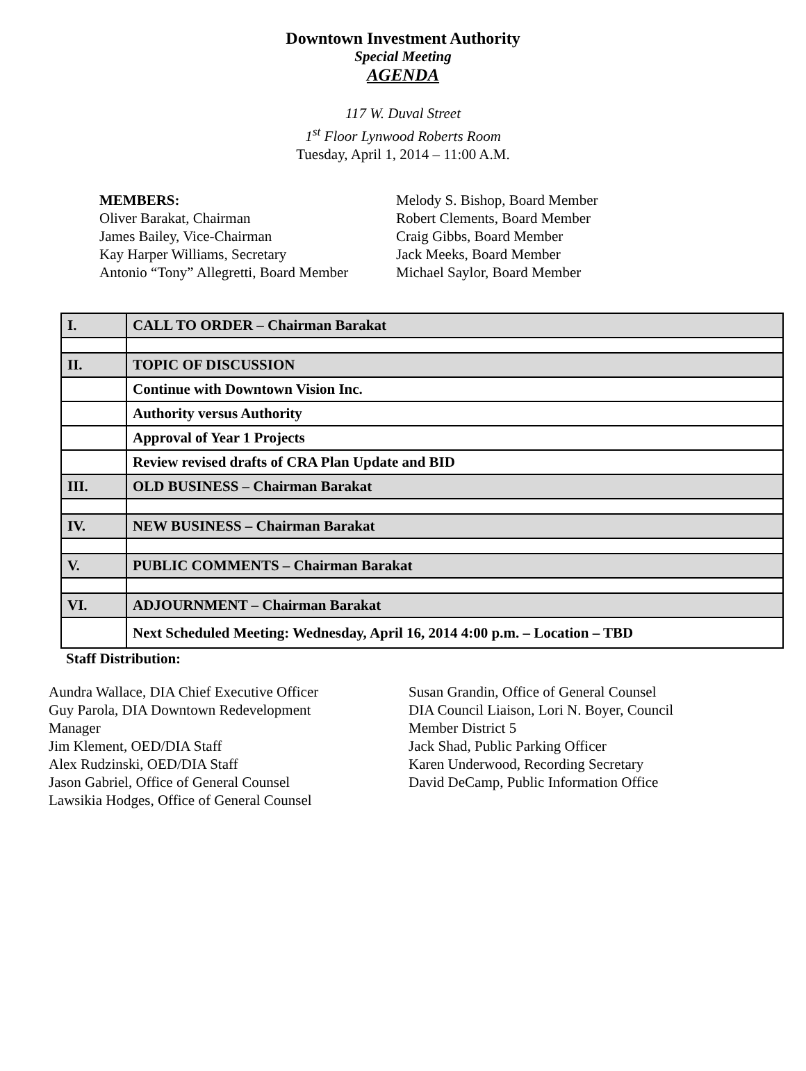Downtown Investment Authority
Special Meeting
AGENDA
117 W. Duval Street
1<sup>st</sup> Floor Lynwood Roberts Room
Tuesday, April 1, 2014 – 11:00 A.M.
MEMBERS:
Oliver Barakat, Chairman
James Bailey, Vice-Chairman
Kay Harper Williams, Secretary
Antonio “Tony” Allegretti, Board Member
Melody S. Bishop, Board Member
Robert Clements, Board Member
Craig Gibbs, Board Member
Jack Meeks, Board Member
Michael Saylor, Board Member
| I. | CALL TO ORDER – Chairman Barakat |
| II. | TOPIC OF DISCUSSION |
| | Continue with Downtown Vision Inc. |
| | Authority versus Authority |
| | Approval of Year 1 Projects |
| | Review revised drafts of CRA Plan Update and BID |
| III. | OLD BUSINESS – Chairman Barakat |
| IV. | NEW BUSINESS – Chairman Barakat |
| V. | PUBLIC COMMENTS – Chairman Barakat |
| VI. | ADJOURNMENT – Chairman Barakat |
| | Next Scheduled Meeting: Wednesday, April 16, 2014 4:00 p.m. – Location – TBD |
Staff Distribution:
Aundra Wallace, DIA Chief Executive Officer
Guy Parola, DIA Downtown Redevelopment
Manager
Jim Klement, OED/DIA Staff
Alex Rudzinski, OED/DIA Staff
Jason Gabriel, Office of General Counsel
Lawsikia Hodges, Office of General Counsel
Susan Grandin, Office of General Counsel
DIA Council Liaison, Lori N. Boyer, Council Member District 5
Jack Shad, Public Parking Officer
Karen Underwood, Recording Secretary
David DeCamp, Public Information Office